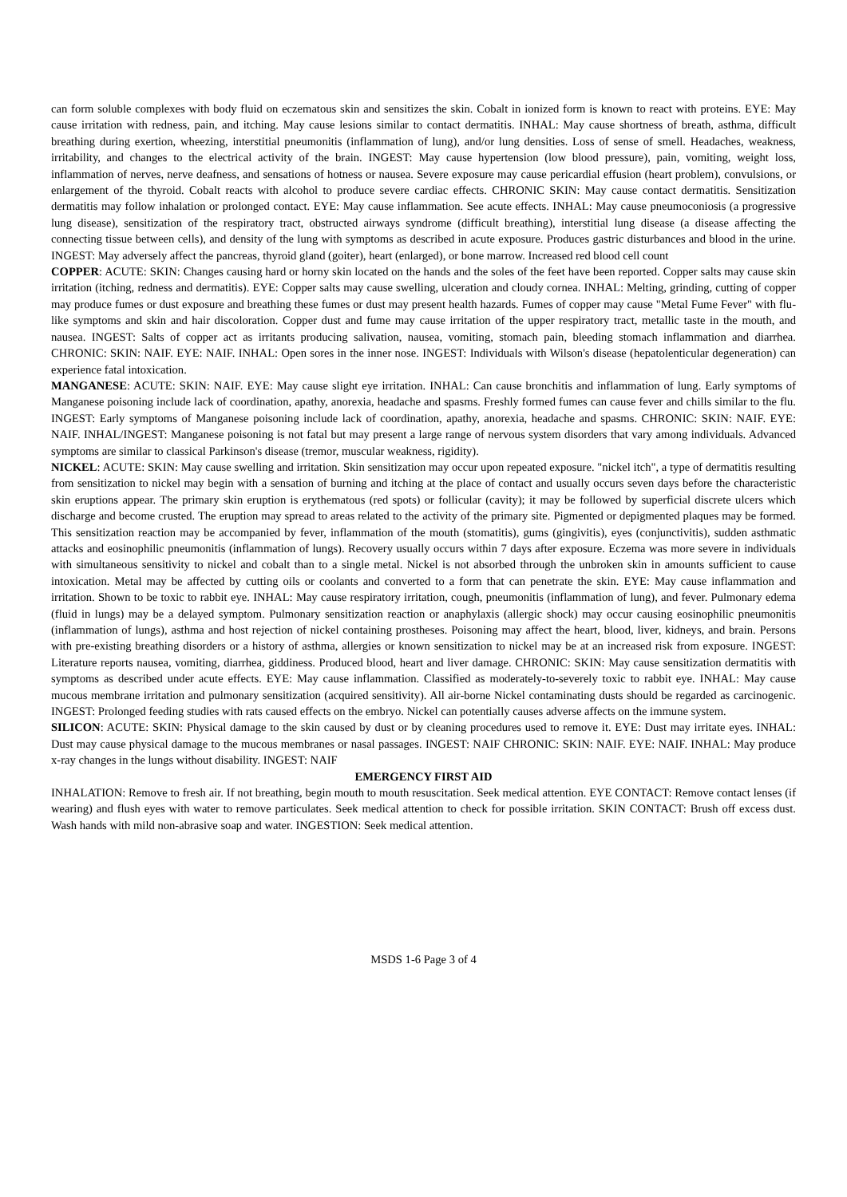can form soluble complexes with body fluid on eczematous skin and sensitizes the skin. Cobalt in ionized form is known to react with proteins. EYE: May cause irritation with redness, pain, and itching. May cause lesions similar to contact dermatitis. INHAL: May cause shortness of breath, asthma, difficult breathing during exertion, wheezing, interstitial pneumonitis (inflammation of lung), and/or lung densities. Loss of sense of smell. Headaches, weakness, irritability, and changes to the electrical activity of the brain. INGEST: May cause hypertension (low blood pressure), pain, vomiting, weight loss, inflammation of nerves, nerve deafness, and sensations of hotness or nausea. Severe exposure may cause pericardial effusion (heart problem), convulsions, or enlargement of the thyroid. Cobalt reacts with alcohol to produce severe cardiac effects. CHRONIC SKIN: May cause contact dermatitis. Sensitization dermatitis may follow inhalation or prolonged contact. EYE: May cause inflammation. See acute effects. INHAL: May cause pneumoconiosis (a progressive lung disease), sensitization of the respiratory tract, obstructed airways syndrome (difficult breathing), interstitial lung disease (a disease affecting the connecting tissue between cells), and density of the lung with symptoms as described in acute exposure. Produces gastric disturbances and blood in the urine. INGEST: May adversely affect the pancreas, thyroid gland (goiter), heart (enlarged), or bone marrow. Increased red blood cell count
COPPER: ACUTE: SKIN: Changes causing hard or horny skin located on the hands and the soles of the feet have been reported. Copper salts may cause skin irritation (itching, redness and dermatitis). EYE: Copper salts may cause swelling, ulceration and cloudy cornea. INHAL: Melting, grinding, cutting of copper may produce fumes or dust exposure and breathing these fumes or dust may present health hazards. Fumes of copper may cause "Metal Fume Fever" with flu-like symptoms and skin and hair discoloration. Copper dust and fume may cause irritation of the upper respiratory tract, metallic taste in the mouth, and nausea. INGEST: Salts of copper act as irritants producing salivation, nausea, vomiting, stomach pain, bleeding stomach inflammation and diarrhea. CHRONIC: SKIN: NAIF. EYE: NAIF. INHAL: Open sores in the inner nose. INGEST: Individuals with Wilson's disease (hepatolenticular degeneration) can experience fatal intoxication.
MANGANESE: ACUTE: SKIN: NAIF. EYE: May cause slight eye irritation. INHAL: Can cause bronchitis and inflammation of lung. Early symptoms of Manganese poisoning include lack of coordination, apathy, anorexia, headache and spasms. Freshly formed fumes can cause fever and chills similar to the flu. INGEST: Early symptoms of Manganese poisoning include lack of coordination, apathy, anorexia, headache and spasms. CHRONIC: SKIN: NAIF. EYE: NAIF. INHAL/INGEST: Manganese poisoning is not fatal but may present a large range of nervous system disorders that vary among individuals. Advanced symptoms are similar to classical Parkinson's disease (tremor, muscular weakness, rigidity).
NICKEL: ACUTE: SKIN: May cause swelling and irritation. Skin sensitization may occur upon repeated exposure. "nickel itch", a type of dermatitis resulting from sensitization to nickel may begin with a sensation of burning and itching at the place of contact and usually occurs seven days before the characteristic skin eruptions appear. The primary skin eruption is erythematous (red spots) or follicular (cavity); it may be followed by superficial discrete ulcers which discharge and become crusted. The eruption may spread to areas related to the activity of the primary site. Pigmented or depigmented plaques may be formed. This sensitization reaction may be accompanied by fever, inflammation of the mouth (stomatitis), gums (gingivitis), eyes (conjunctivitis), sudden asthmatic attacks and eosinophilic pneumonitis (inflammation of lungs). Recovery usually occurs within 7 days after exposure. Eczema was more severe in individuals with simultaneous sensitivity to nickel and cobalt than to a single metal. Nickel is not absorbed through the unbroken skin in amounts sufficient to cause intoxication. Metal may be affected by cutting oils or coolants and converted to a form that can penetrate the skin. EYE: May cause inflammation and irritation. Shown to be toxic to rabbit eye. INHAL: May cause respiratory irritation, cough, pneumonitis (inflammation of lung), and fever. Pulmonary edema (fluid in lungs) may be a delayed symptom. Pulmonary sensitization reaction or anaphylaxis (allergic shock) may occur causing eosinophilic pneumonitis (inflammation of lungs), asthma and host rejection of nickel containing prostheses. Poisoning may affect the heart, blood, liver, kidneys, and brain. Persons with pre-existing breathing disorders or a history of asthma, allergies or known sensitization to nickel may be at an increased risk from exposure. INGEST: Literature reports nausea, vomiting, diarrhea, giddiness. Produced blood, heart and liver damage. CHRONIC: SKIN: May cause sensitization dermatitis with symptoms as described under acute effects. EYE: May cause inflammation. Classified as moderately-to-severely toxic to rabbit eye. INHAL: May cause mucous membrane irritation and pulmonary sensitization (acquired sensitivity). All air-borne Nickel contaminating dusts should be regarded as carcinogenic. INGEST: Prolonged feeding studies with rats caused effects on the embryo. Nickel can potentially causes adverse affects on the immune system.
SILICON: ACUTE: SKIN: Physical damage to the skin caused by dust or by cleaning procedures used to remove it. EYE: Dust may irritate eyes. INHAL: Dust may cause physical damage to the mucous membranes or nasal passages. INGEST: NAIF CHRONIC: SKIN: NAIF. EYE: NAIF. INHAL: May produce x-ray changes in the lungs without disability. INGEST: NAIF
EMERGENCY FIRST AID
INHALATION: Remove to fresh air. If not breathing, begin mouth to mouth resuscitation. Seek medical attention. EYE CONTACT: Remove contact lenses (if wearing) and flush eyes with water to remove particulates. Seek medical attention to check for possible irritation. SKIN CONTACT: Brush off excess dust. Wash hands with mild non-abrasive soap and water. INGESTION: Seek medical attention.
MSDS 1-6 Page 3 of 4